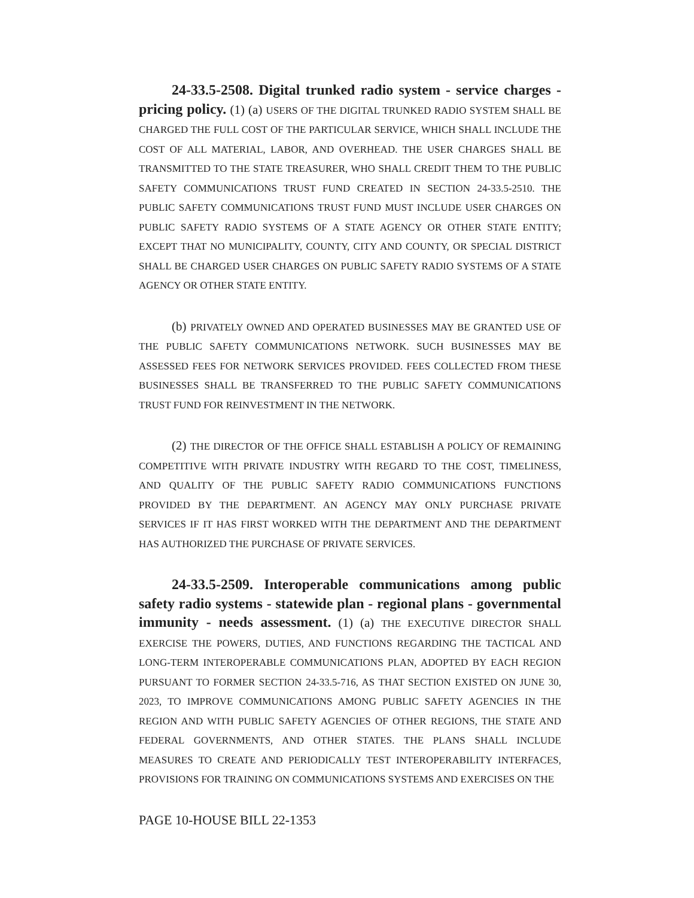24-33.5-2508. Digital trunked radio system - service charges - pricing policy. (1) (a) USERS OF THE DIGITAL TRUNKED RADIO SYSTEM SHALL BE CHARGED THE FULL COST OF THE PARTICULAR SERVICE, WHICH SHALL INCLUDE THE COST OF ALL MATERIAL, LABOR, AND OVERHEAD. THE USER CHARGES SHALL BE TRANSMITTED TO THE STATE TREASURER, WHO SHALL CREDIT THEM TO THE PUBLIC SAFETY COMMUNICATIONS TRUST FUND CREATED IN SECTION 24-33.5-2510. THE PUBLIC SAFETY COMMUNICATIONS TRUST FUND MUST INCLUDE USER CHARGES ON PUBLIC SAFETY RADIO SYSTEMS OF A STATE AGENCY OR OTHER STATE ENTITY; EXCEPT THAT NO MUNICIPALITY, COUNTY, CITY AND COUNTY, OR SPECIAL DISTRICT SHALL BE CHARGED USER CHARGES ON PUBLIC SAFETY RADIO SYSTEMS OF A STATE AGENCY OR OTHER STATE ENTITY.
(b) PRIVATELY OWNED AND OPERATED BUSINESSES MAY BE GRANTED USE OF THE PUBLIC SAFETY COMMUNICATIONS NETWORK. SUCH BUSINESSES MAY BE ASSESSED FEES FOR NETWORK SERVICES PROVIDED. FEES COLLECTED FROM THESE BUSINESSES SHALL BE TRANSFERRED TO THE PUBLIC SAFETY COMMUNICATIONS TRUST FUND FOR REINVESTMENT IN THE NETWORK.
(2) THE DIRECTOR OF THE OFFICE SHALL ESTABLISH A POLICY OF REMAINING COMPETITIVE WITH PRIVATE INDUSTRY WITH REGARD TO THE COST, TIMELINESS, AND QUALITY OF THE PUBLIC SAFETY RADIO COMMUNICATIONS FUNCTIONS PROVIDED BY THE DEPARTMENT. AN AGENCY MAY ONLY PURCHASE PRIVATE SERVICES IF IT HAS FIRST WORKED WITH THE DEPARTMENT AND THE DEPARTMENT HAS AUTHORIZED THE PURCHASE OF PRIVATE SERVICES.
24-33.5-2509. Interoperable communications among public safety radio systems - statewide plan - regional plans - governmental immunity - needs assessment. (1) (a) THE EXECUTIVE DIRECTOR SHALL EXERCISE THE POWERS, DUTIES, AND FUNCTIONS REGARDING THE TACTICAL AND LONG-TERM INTEROPERABLE COMMUNICATIONS PLAN, ADOPTED BY EACH REGION PURSUANT TO FORMER SECTION 24-33.5-716, AS THAT SECTION EXISTED ON JUNE 30, 2023, TO IMPROVE COMMUNICATIONS AMONG PUBLIC SAFETY AGENCIES IN THE REGION AND WITH PUBLIC SAFETY AGENCIES OF OTHER REGIONS, THE STATE AND FEDERAL GOVERNMENTS, AND OTHER STATES. THE PLANS SHALL INCLUDE MEASURES TO CREATE AND PERIODICALLY TEST INTEROPERABILITY INTERFACES, PROVISIONS FOR TRAINING ON COMMUNICATIONS SYSTEMS AND EXERCISES ON THE
PAGE 10-HOUSE BILL 22-1353